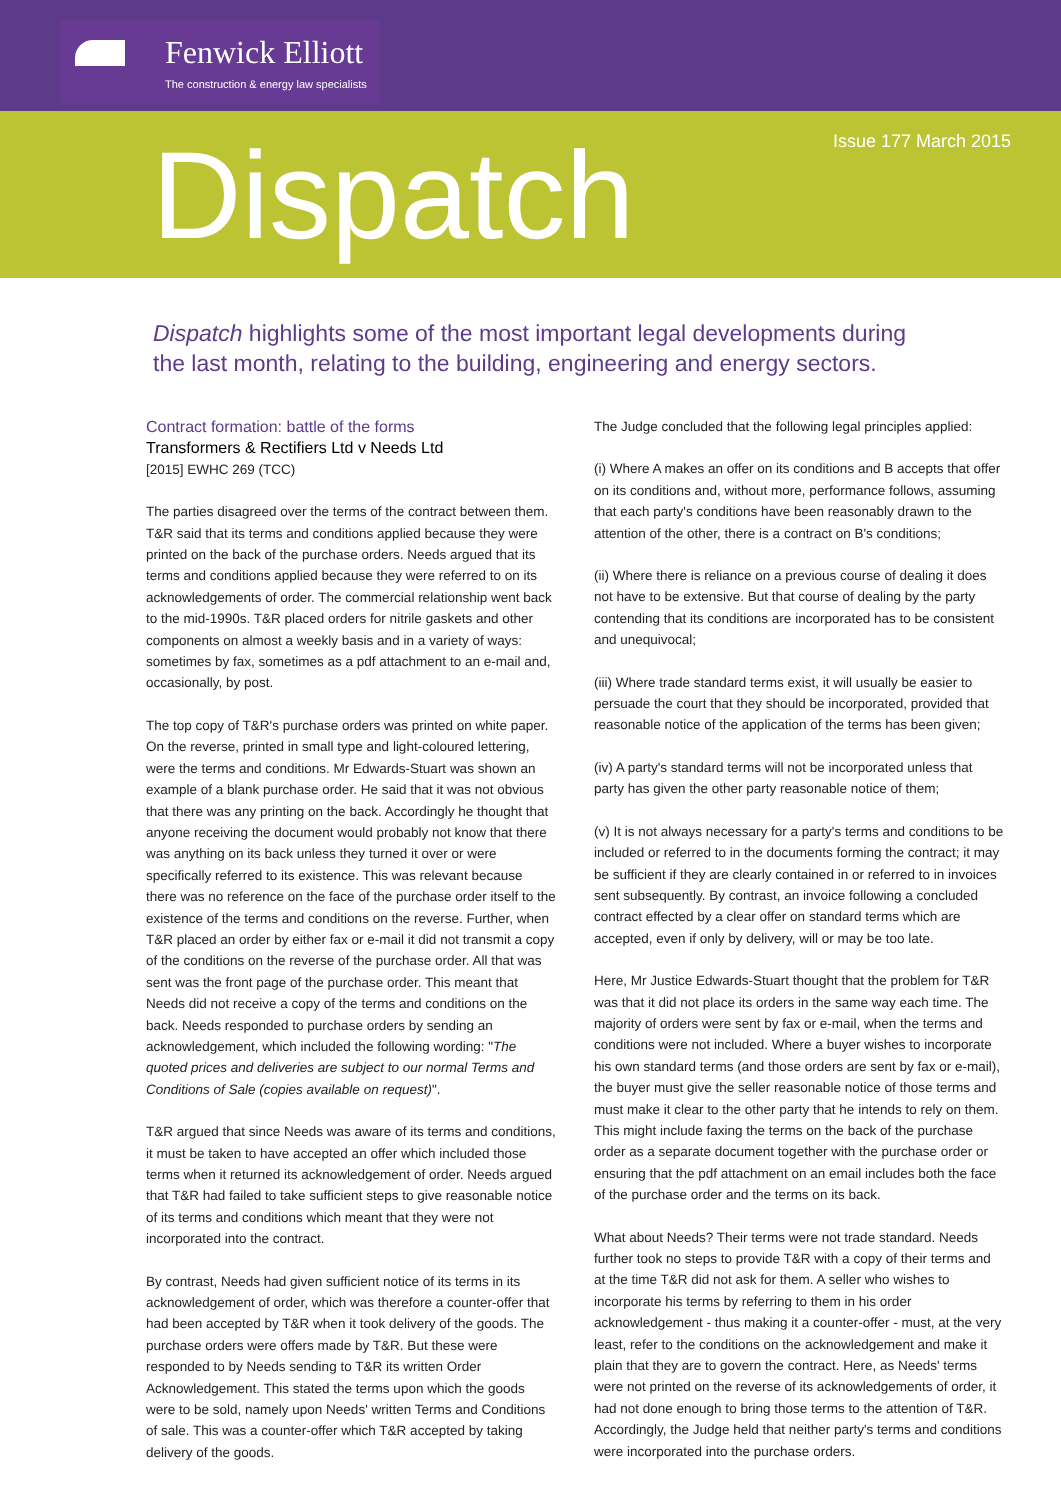Fenwick Elliott
The construction & energy law specialists
Issue 177 March 2015 Dispatch
Dispatch highlights some of the most important legal developments during the last month, relating to the building, engineering and energy sectors.
Contract formation: battle of the forms
Transformers & Rectifiers Ltd v Needs Ltd
[2015] EWHC 269 (TCC)
The parties disagreed over the terms of the contract between them. T&R said that its terms and conditions applied because they were printed on the back of the purchase orders. Needs argued that its terms and conditions applied because they were referred to on its acknowledgements of order. The commercial relationship went back to the mid-1990s. T&R placed orders for nitrile gaskets and other components on almost a weekly basis and in a variety of ways: sometimes by fax, sometimes as a pdf attachment to an e-mail and, occasionally, by post.
The top copy of T&R's purchase orders was printed on white paper. On the reverse, printed in small type and light-coloured lettering, were the terms and conditions. Mr Edwards-Stuart was shown an example of a blank purchase order. He said that it was not obvious that there was any printing on the back. Accordingly he thought that anyone receiving the document would probably not know that there was anything on its back unless they turned it over or were specifically referred to its existence. This was relevant because there was no reference on the face of the purchase order itself to the existence of the terms and conditions on the reverse. Further, when T&R placed an order by either fax or e-mail it did not transmit a copy of the conditions on the reverse of the purchase order. All that was sent was the front page of the purchase order. This meant that Needs did not receive a copy of the terms and conditions on the back. Needs responded to purchase orders by sending an acknowledgement, which included the following wording: "The quoted prices and deliveries are subject to our normal Terms and Conditions of Sale (copies available on request)".
T&R argued that since Needs was aware of its terms and conditions, it must be taken to have accepted an offer which included those terms when it returned its acknowledgement of order. Needs argued that T&R had failed to take sufficient steps to give reasonable notice of its terms and conditions which meant that they were not incorporated into the contract.
By contrast, Needs had given sufficient notice of its terms in its acknowledgement of order, which was therefore a counter-offer that had been accepted by T&R when it took delivery of the goods. The purchase orders were offers made by T&R. But these were responded to by Needs sending to T&R its written Order Acknowledgement. This stated the terms upon which the goods were to be sold, namely upon Needs' written Terms and Conditions of sale. This was a counter-offer which T&R accepted by taking delivery of the goods.
The Judge concluded that the following legal principles applied:
(i) Where A makes an offer on its conditions and B accepts that offer on its conditions and, without more, performance follows, assuming that each party's conditions have been reasonably drawn to the attention of the other, there is a contract on B's conditions;
(ii) Where there is reliance on a previous course of dealing it does not have to be extensive. But that course of dealing by the party contending that its conditions are incorporated has to be consistent and unequivocal;
(iii) Where trade standard terms exist, it will usually be easier to persuade the court that they should be incorporated, provided that reasonable notice of the application of the terms has been given;
(iv) A party's standard terms will not be incorporated unless that party has given the other party reasonable notice of them;
(v) It is not always necessary for a party's terms and conditions to be included or referred to in the documents forming the contract; it may be sufficient if they are clearly contained in or referred to in invoices sent subsequently. By contrast, an invoice following a concluded contract effected by a clear offer on standard terms which are accepted, even if only by delivery, will or may be too late.
Here, Mr Justice Edwards-Stuart thought that the problem for T&R was that it did not place its orders in the same way each time. The majority of orders were sent by fax or e-mail, when the terms and conditions were not included. Where a buyer wishes to incorporate his own standard terms (and those orders are sent by fax or e-mail), the buyer must give the seller reasonable notice of those terms and must make it clear to the other party that he intends to rely on them. This might include faxing the terms on the back of the purchase order as a separate document together with the purchase order or ensuring that the pdf attachment on an email includes both the face of the purchase order and the terms on its back.
What about Needs? Their terms were not trade standard. Needs further took no steps to provide T&R with a copy of their terms and at the time T&R did not ask for them. A seller who wishes to incorporate his terms by referring to them in his order acknowledgement - thus making it a counter-offer - must, at the very least, refer to the conditions on the acknowledgement and make it plain that they are to govern the contract. Here, as Needs' terms were not printed on the reverse of its acknowledgements of order, it had not done enough to bring those terms to the attention of T&R. Accordingly, the Judge held that neither party's terms and conditions were incorporated into the purchase orders.